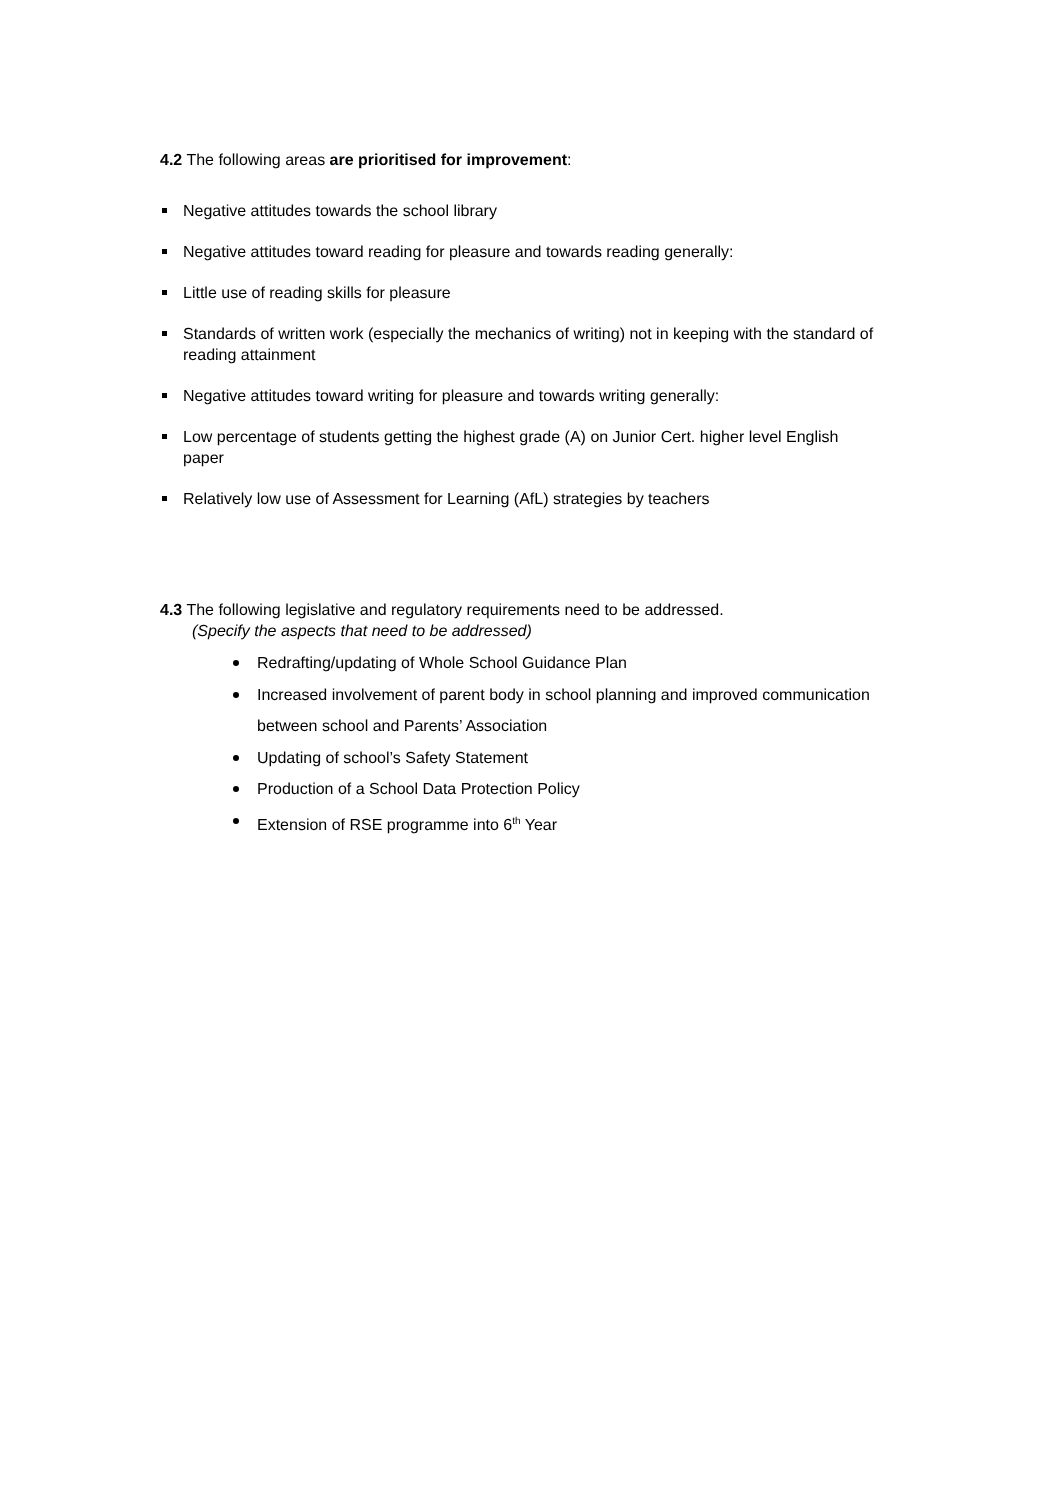4.2 The following areas are prioritised for improvement:
Negative attitudes towards the school library
Negative attitudes toward reading for pleasure and towards reading generally:
Little use of reading skills for pleasure
Standards of written work (especially the mechanics of writing) not in keeping with the standard of reading attainment
Negative attitudes toward writing for pleasure and towards writing generally:
Low percentage of students getting the highest grade (A) on Junior Cert. higher level English paper
Relatively low use of Assessment for Learning (AfL) strategies by teachers
4.3 The following legislative and regulatory requirements need to be addressed.
(Specify the aspects that need to be addressed)
Redrafting/updating of Whole School Guidance Plan
Increased involvement of parent body in school planning and improved communication between school and Parents’ Association
Updating of school’s Safety Statement
Production of a School Data Protection Policy
Extension of RSE programme into 6<sup>th</sup> Year